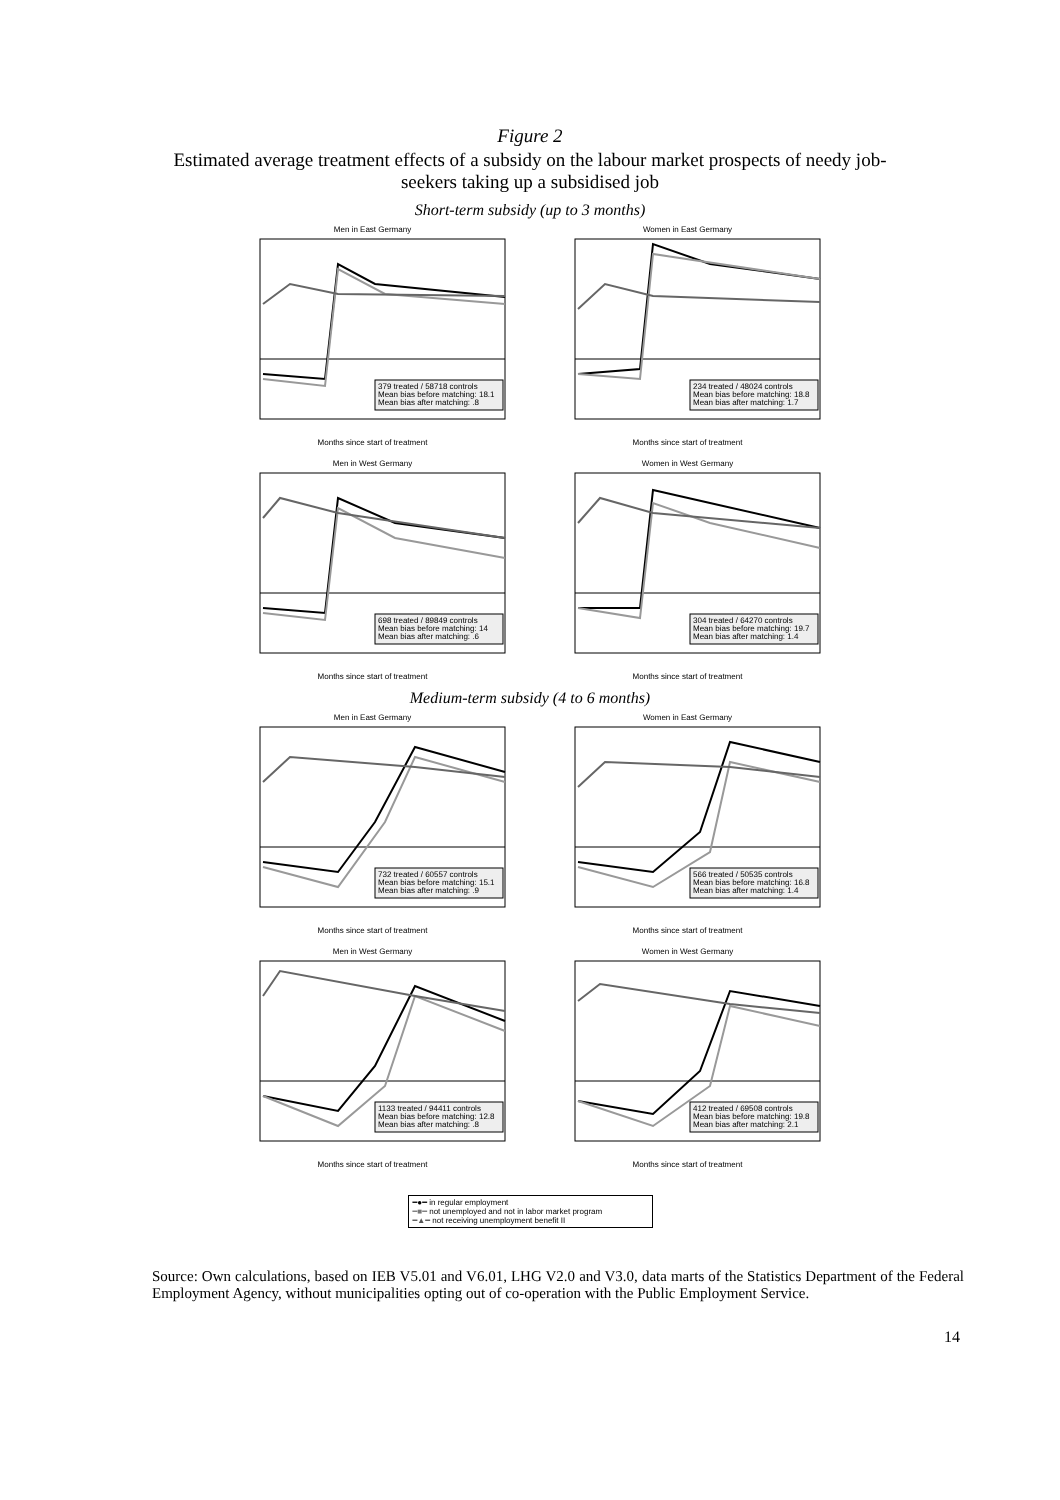Figure 2
Estimated average treatment effects of a subsidy on the labour market prospects of needy job-seekers taking up a subsidised job
Short-term subsidy (up to 3 months)
Men in East Germany
379 treated / 58718 controls
Mean bias before matching: 18.1
Mean bias after matching: .8
Months since start of treatment
Women in East Germany
234 treated / 48024 controls
Mean bias before matching: 18.8
Mean bias after matching: 1.7
Months since start of treatment
Men in West Germany
698 treated / 89849 controls
Mean bias before matching: 14
Mean bias after matching: .6
Months since start of treatment
Women in West Germany
304 treated / 64270 controls
Mean bias before matching: 19.7
Mean bias after matching: 1.4
Months since start of treatment
Medium-term subsidy (4 to 6 months)
Men in East Germany
732 treated / 60557 controls
Mean bias before matching: 15.1
Mean bias after matching: .9
Months since start of treatment
Women in East Germany
566 treated / 50535 controls
Mean bias before matching: 16.8
Mean bias after matching: 1.4
Months since start of treatment
Men in West Germany
1133 treated / 94411 controls
Mean bias before matching: 12.8
Mean bias after matching: .8
Months since start of treatment
Women in West Germany
412 treated / 69508 controls
Mean bias before matching: 19.8
Mean bias after matching: 2.1
Months since start of treatment
━●━ in regular employment
━■━ not unemployed and not in labor market program
━▲━ not receiving unemployment benefit II
Source: Own calculations, based on IEB V5.01 and V6.01, LHG V2.0 and V3.0, data marts of the Statistics Department of the Federal Employment Agency, without municipalities opting out of co-operation with the Public Employment Service.
14